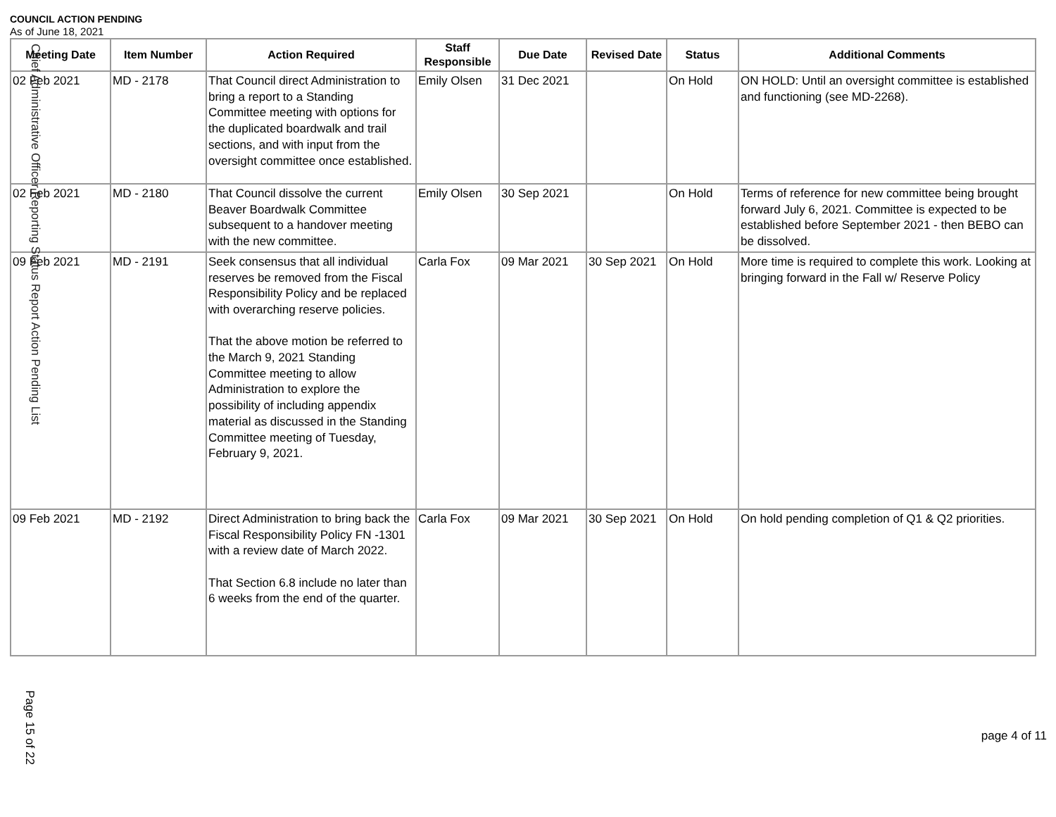COUNCIL ACTION PENDING
As of June 18, 2021
| Meeting Date | Item Number | Action Required | Staff Responsible | Due Date | Revised Date | Status | Additional Comments |
| --- | --- | --- | --- | --- | --- | --- | --- |
| 02 Feb 2021 | MD - 2178 | That Council direct Administration to bring a report to a Standing Committee meeting with options for the duplicated boardwalk and trail sections, and with input from the oversight committee once established. | Emily Olsen | 31 Dec 2021 | | On Hold | ON HOLD: Until an oversight committee is established and functioning (see MD-2268). |
| 02 Feb 2021 | MD - 2180 | That Council dissolve the current Beaver Boardwalk Committee subsequent to a handover meeting with the new committee. | Emily Olsen | 30 Sep 2021 | | On Hold | Terms of reference for new committee being brought forward July 6, 2021. Committee is expected to be established before September 2021 - then BEBO can be dissolved. |
| 09 Feb 2021 | MD - 2191 | Seek consensus that all individual reserves be removed from the Fiscal Responsibility Policy and be replaced with overarching reserve policies. That the above motion be referred to the March 9, 2021 Standing Committee meeting to allow Administration to explore the possibility of including appendix material as discussed in the Standing Committee meeting of Tuesday, February 9, 2021. | Carla Fox | 09 Mar 2021 | 30 Sep 2021 | On Hold | More time is required to complete this work. Looking at bringing forward in the Fall w/ Reserve Policy |
| 09 Feb 2021 | MD - 2192 | Direct Administration to bring back the Fiscal Responsibility Policy FN -1301 with a review date of March 2022. That Section 6.8 include no later than 6 weeks from the end of the quarter. | Carla Fox | 09 Mar 2021 | 30 Sep 2021 | On Hold | On hold pending completion of Q1 & Q2 priorities. |
Page 15 of 22
page 4 of 11
Chief Administrative Officer Reporting Status Report Action Pending List